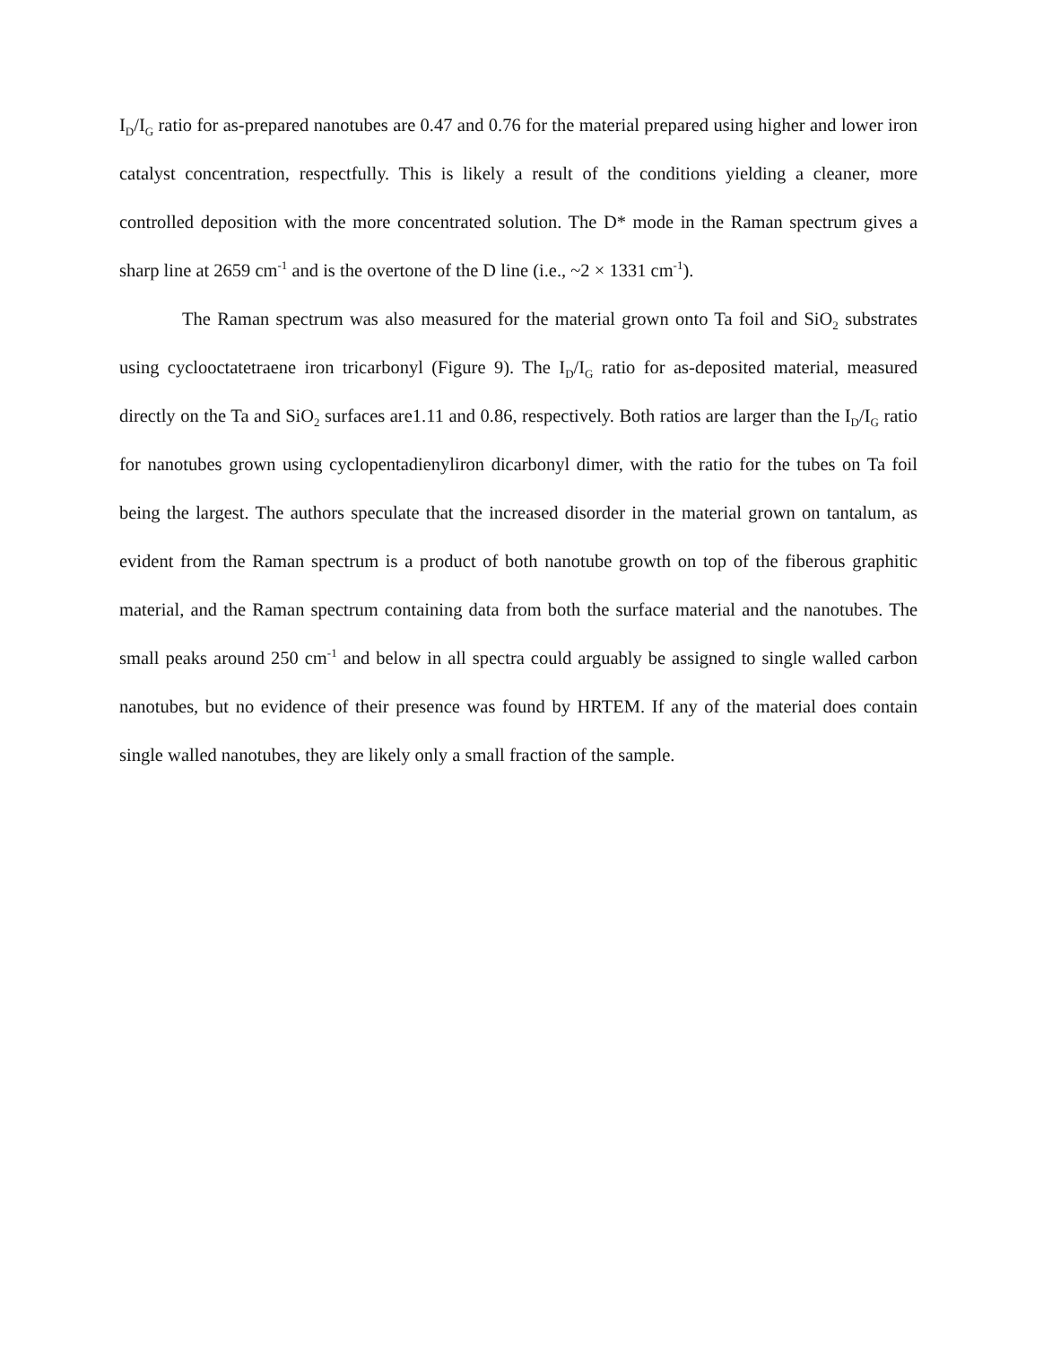I<sub>D</sub>/I<sub>G</sub> ratio for as-prepared nanotubes are 0.47 and 0.76 for the material prepared using higher and lower iron catalyst concentration, respectfully. This is likely a result of the conditions yielding a cleaner, more controlled deposition with the more concentrated solution. The D* mode in the Raman spectrum gives a sharp line at 2659 cm<sup>-1</sup> and is the overtone of the D line (i.e., ~2 × 1331 cm<sup>-1</sup>).
The Raman spectrum was also measured for the material grown onto Ta foil and SiO<sub>2</sub> substrates using cyclooctatetraene iron tricarbonyl (Figure 9). The I<sub>D</sub>/I<sub>G</sub> ratio for as-deposited material, measured directly on the Ta and SiO<sub>2</sub> surfaces are1.11 and 0.86, respectively. Both ratios are larger than the I<sub>D</sub>/I<sub>G</sub> ratio for nanotubes grown using cyclopentadienyliron dicarbonyl dimer, with the ratio for the tubes on Ta foil being the largest. The authors speculate that the increased disorder in the material grown on tantalum, as evident from the Raman spectrum is a product of both nanotube growth on top of the fiberous graphitic material, and the Raman spectrum containing data from both the surface material and the nanotubes. The small peaks around 250 cm<sup>-1</sup> and below in all spectra could arguably be assigned to single walled carbon nanotubes, but no evidence of their presence was found by HRTEM. If any of the material does contain single walled nanotubes, they are likely only a small fraction of the sample.